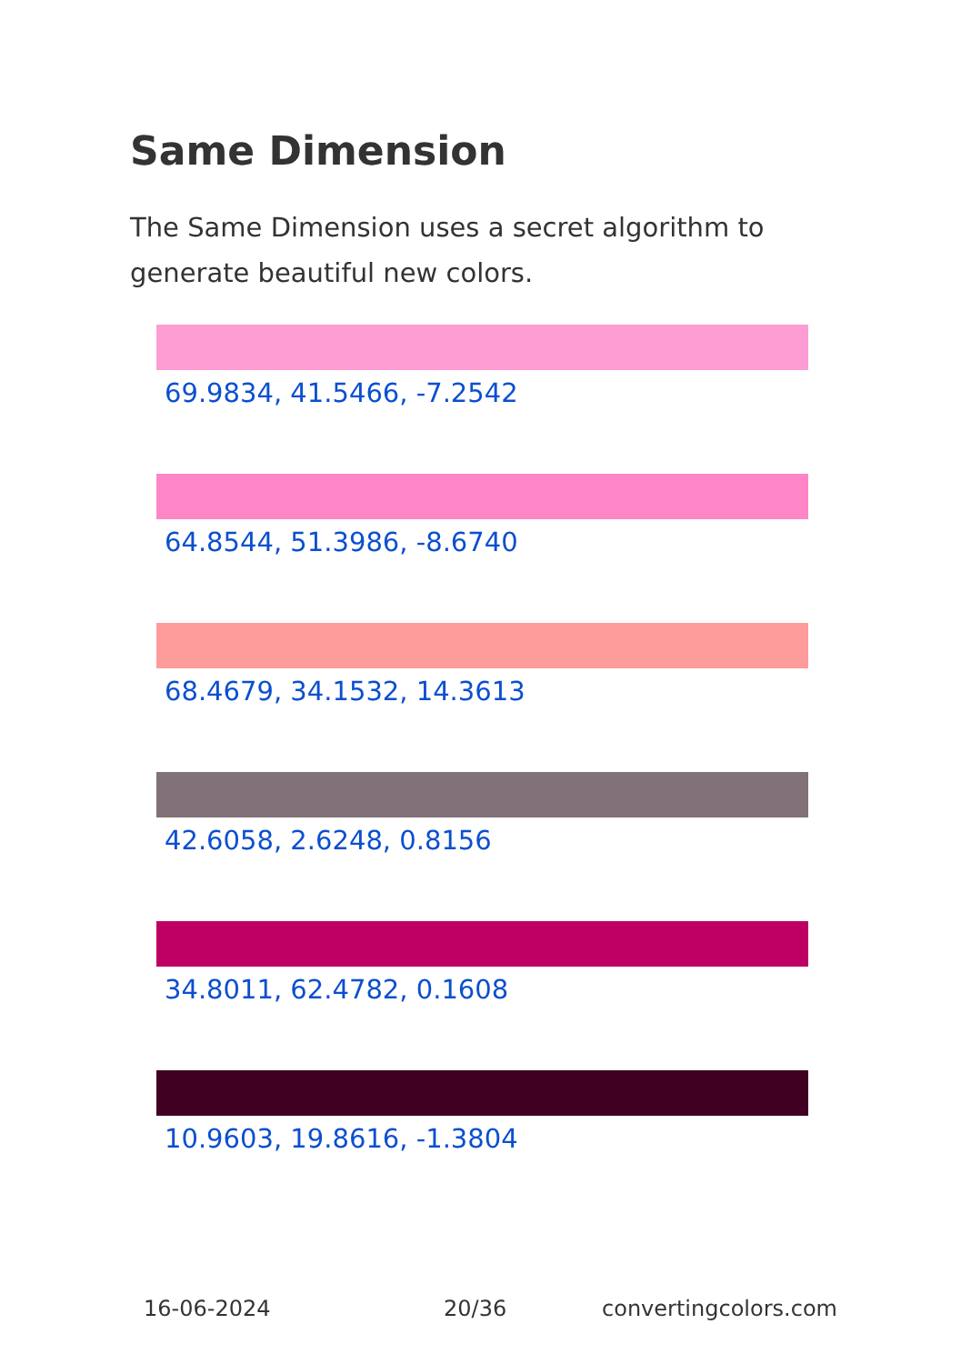Same Dimension
The Same Dimension uses a secret algorithm to generate beautiful new colors.
69.9834, 41.5466, -7.2542
64.8544, 51.3986, -8.6740
68.4679, 34.1532, 14.3613
42.6058, 2.6248, 0.8156
34.8011, 62.4782, 0.1608
10.9603, 19.8616, -1.3804
16-06-2024 20/36 convertingcolors.com